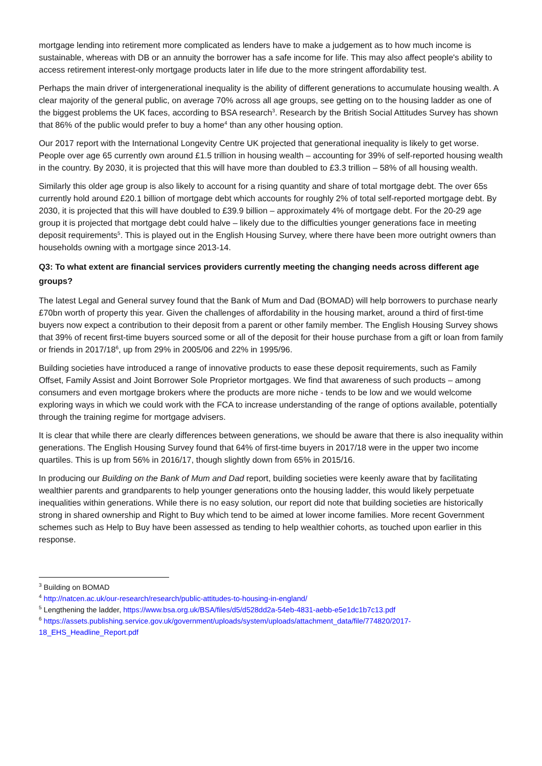mortgage lending into retirement more complicated as lenders have to make a judgement as to how much income is sustainable, whereas with DB or an annuity the borrower has a safe income for life. This may also affect people's ability to access retirement interest-only mortgage products later in life due to the more stringent affordability test.
Perhaps the main driver of intergenerational inequality is the ability of different generations to accumulate housing wealth. A clear majority of the general public, on average 70% across all age groups, see getting on to the housing ladder as one of the biggest problems the UK faces, according to BSA research<sup>3</sup>. Research by the British Social Attitudes Survey has shown that 86% of the public would prefer to buy a home<sup>4</sup> than any other housing option.
Our 2017 report with the International Longevity Centre UK projected that generational inequality is likely to get worse. People over age 65 currently own around £1.5 trillion in housing wealth – accounting for 39% of self-reported housing wealth in the country. By 2030, it is projected that this will have more than doubled to £3.3 trillion – 58% of all housing wealth.
Similarly this older age group is also likely to account for a rising quantity and share of total mortgage debt. The over 65s currently hold around £20.1 billion of mortgage debt which accounts for roughly 2% of total self-reported mortgage debt. By 2030, it is projected that this will have doubled to £39.9 billion – approximately 4% of mortgage debt. For the 20-29 age group it is projected that mortgage debt could halve – likely due to the difficulties younger generations face in meeting deposit requirements<sup>5</sup>. This is played out in the English Housing Survey, where there have been more outright owners than households owning with a mortgage since 2013-14.
Q3: To what extent are financial services providers currently meeting the changing needs across different age groups?
The latest Legal and General survey found that the Bank of Mum and Dad (BOMAD) will help borrowers to purchase nearly £70bn worth of property this year. Given the challenges of affordability in the housing market, around a third of first-time buyers now expect a contribution to their deposit from a parent or other family member. The English Housing Survey shows that 39% of recent first-time buyers sourced some or all of the deposit for their house purchase from a gift or loan from family or friends in 2017/18<sup>6</sup>, up from 29% in 2005/06 and 22% in 1995/96.
Building societies have introduced a range of innovative products to ease these deposit requirements, such as Family Offset, Family Assist and Joint Borrower Sole Proprietor mortgages. We find that awareness of such products – among consumers and even mortgage brokers where the products are more niche - tends to be low and we would welcome exploring ways in which we could work with the FCA to increase understanding of the range of options available, potentially through the training regime for mortgage advisers.
It is clear that while there are clearly differences between generations, we should be aware that there is also inequality within generations. The English Housing Survey found that 64% of first-time buyers in 2017/18 were in the upper two income quartiles. This is up from 56% in 2016/17, though slightly down from 65% in 2015/16.
In producing our Building on the Bank of Mum and Dad report, building societies were keenly aware that by facilitating wealthier parents and grandparents to help younger generations onto the housing ladder, this would likely perpetuate inequalities within generations. While there is no easy solution, our report did note that building societies are historically strong in shared ownership and Right to Buy which tend to be aimed at lower income families. More recent Government schemes such as Help to Buy have been assessed as tending to help wealthier cohorts, as touched upon earlier in this response.
<sup>3</sup> Building on BOMAD
<sup>4</sup> http://natcen.ac.uk/our-research/research/public-attitudes-to-housing-in-england/
<sup>5</sup> Lengthening the ladder, https://www.bsa.org.uk/BSA/files/d5/d528dd2a-54eb-4831-aebb-e5e1dc1b7c13.pdf
<sup>6</sup> https://assets.publishing.service.gov.uk/government/uploads/system/uploads/attachment_data/file/774820/2017-18_EHS_Headline_Report.pdf